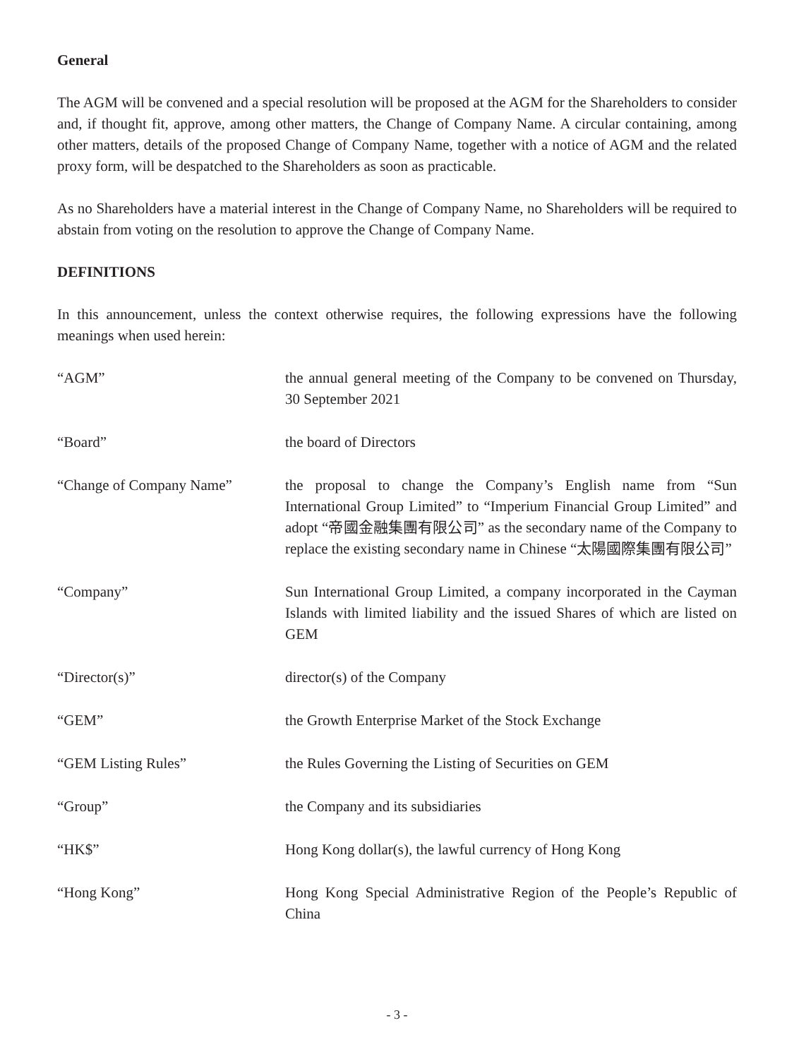General
The AGM will be convened and a special resolution will be proposed at the AGM for the Shareholders to consider and, if thought fit, approve, among other matters, the Change of Company Name. A circular containing, among other matters, details of the proposed Change of Company Name, together with a notice of AGM and the related proxy form, will be despatched to the Shareholders as soon as practicable.
As no Shareholders have a material interest in the Change of Company Name, no Shareholders will be required to abstain from voting on the resolution to approve the Change of Company Name.
DEFINITIONS
In this announcement, unless the context otherwise requires, the following expressions have the following meanings when used herein:
| “AGM” | the annual general meeting of the Company to be convened on Thursday, 30 September 2021 |
| “Board” | the board of Directors |
| “Change of Company Name” | the proposal to change the Company’s English name from “Sun International Group Limited” to “Imperium Financial Group Limited” and adopt “帝國金融集團有限公司” as the secondary name of the Company to replace the existing secondary name in Chinese “太陽國際集團有限公司” |
| “Company” | Sun International Group Limited, a company incorporated in the Cayman Islands with limited liability and the issued Shares of which are listed on GEM |
| “Director(s)” | director(s) of the Company |
| “GEM” | the Growth Enterprise Market of the Stock Exchange |
| “GEM Listing Rules” | the Rules Governing the Listing of Securities on GEM |
| “Group” | the Company and its subsidiaries |
| “HK$” | Hong Kong dollar(s), the lawful currency of Hong Kong |
| “Hong Kong” | Hong Kong Special Administrative Region of the People’s Republic of China |
- 3 -